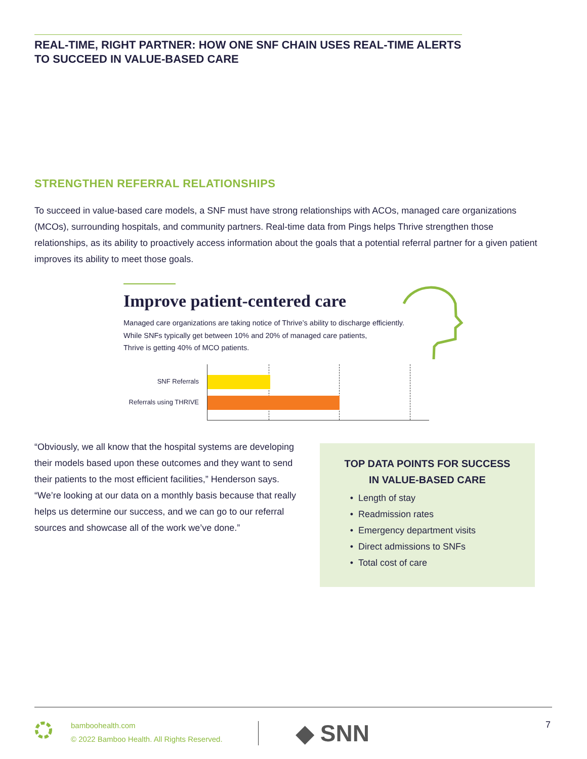REAL-TIME, RIGHT PARTNER: HOW ONE SNF CHAIN USES REAL-TIME ALERTS
TO SUCCEED IN VALUE-BASED CARE
STRENGTHEN REFERRAL RELATIONSHIPS
To succeed in value-based care models, a SNF must have strong relationships with ACOs, managed care organizations (MCOs), surrounding hospitals, and community partners. Real-time data from Pings helps Thrive strengthen those relationships, as its ability to proactively access information about the goals that a potential referral partner for a given patient improves its ability to meet those goals.
Improve patient-centered care
Managed care organizations are taking notice of Thrive’s ability to discharge efficiently.
While SNFs typically get between 10% and 20% of managed care patients,
Thrive is getting 40% of MCO patients.
SNF Referrals
Referrals using THRIVE
“Obviously, we all know that the hospital systems are developing their models based upon these outcomes and they want to send their patients to the most efficient facilities,” Henderson says. “We’re looking at our data on a monthly basis because that really helps us determine our success, and we can go to our referral sources and showcase all of the work we’ve done.”
TOP DATA POINTS FOR SUCCESS
IN VALUE-BASED CARE
Length of stay
Readmission rates
Emergency department visits
Direct admissions to SNFs
Total cost of care
bamboohealth.com
© 2022 Bamboo Health. All Rights Reserved.
◆ SNN 7